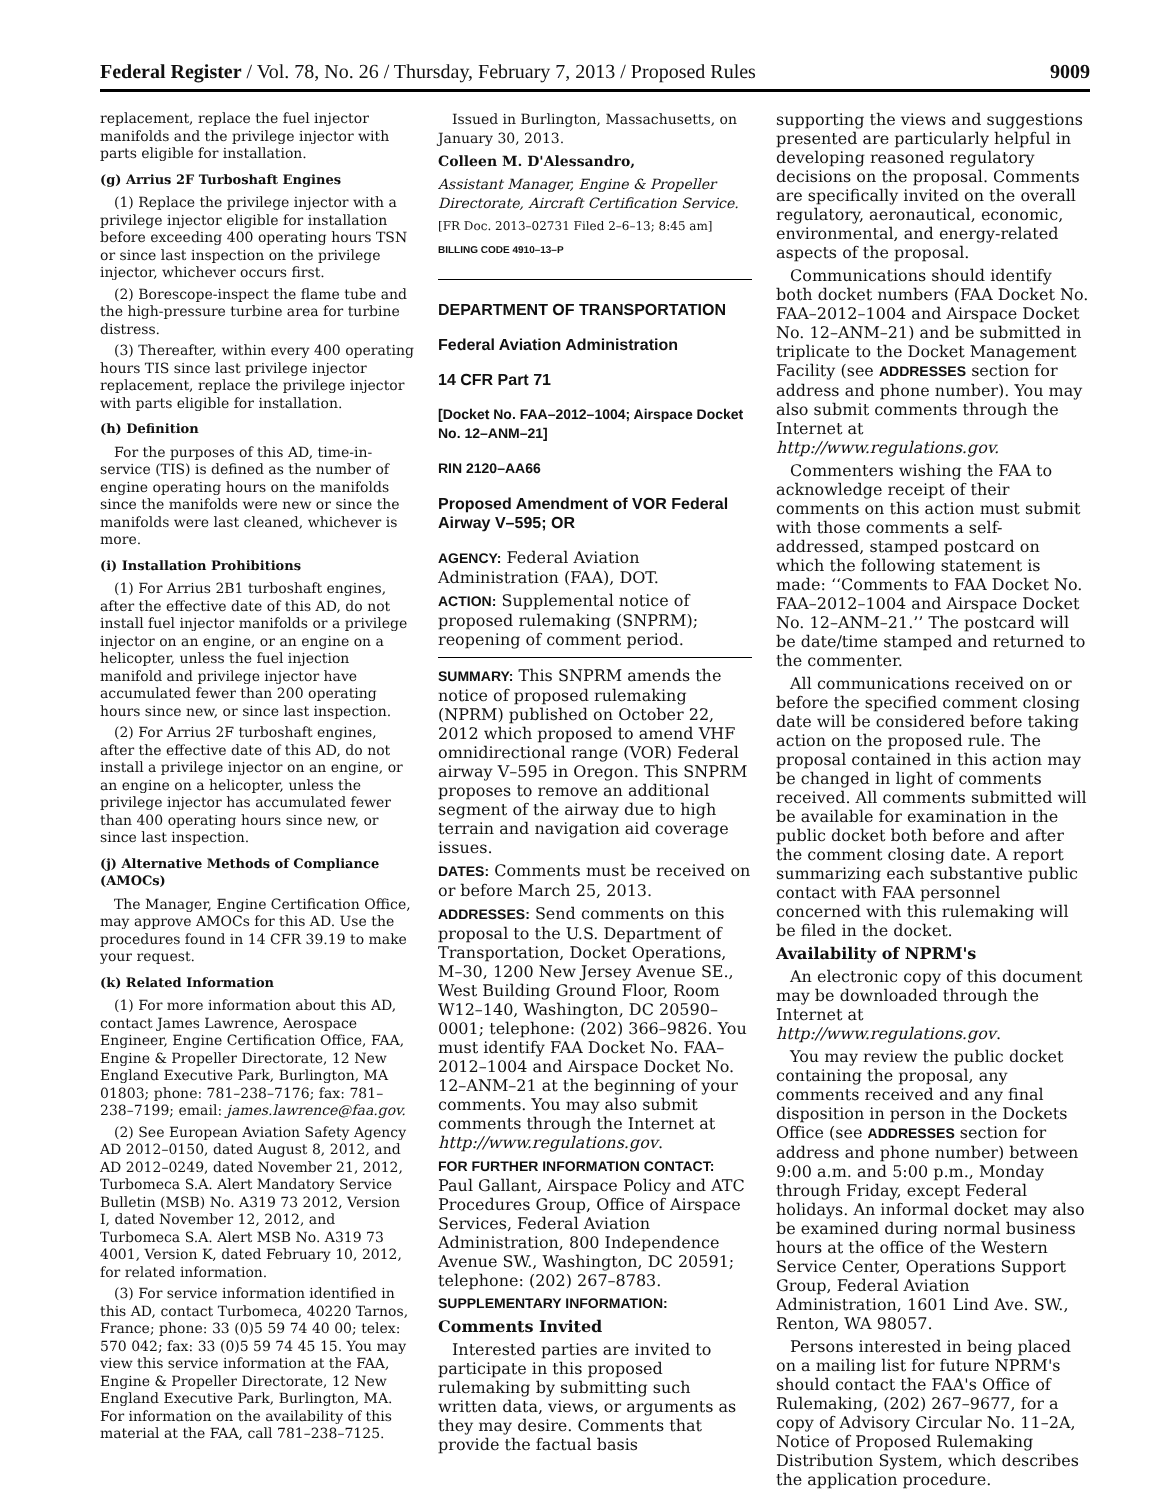Federal Register / Vol. 78, No. 26 / Thursday, February 7, 2013 / Proposed Rules 9009
replacement, replace the fuel injector manifolds and the privilege injector with parts eligible for installation.
(g) Arrius 2F Turboshaft Engines
(1) Replace the privilege injector with a privilege injector eligible for installation before exceeding 400 operating hours TSN or since last inspection on the privilege injector, whichever occurs first.
(2) Borescope-inspect the flame tube and the high-pressure turbine area for turbine distress.
(3) Thereafter, within every 400 operating hours TIS since last privilege injector replacement, replace the privilege injector with parts eligible for installation.
(h) Definition
For the purposes of this AD, time-in-service (TIS) is defined as the number of engine operating hours on the manifolds since the manifolds were new or since the manifolds were last cleaned, whichever is more.
(i) Installation Prohibitions
(1) For Arrius 2B1 turboshaft engines, after the effective date of this AD, do not install fuel injector manifolds or a privilege injector on an engine, or an engine on a helicopter, unless the fuel injection manifold and privilege injector have accumulated fewer than 200 operating hours since new, or since last inspection.
(2) For Arrius 2F turboshaft engines, after the effective date of this AD, do not install a privilege injector on an engine, or an engine on a helicopter, unless the privilege injector has accumulated fewer than 400 operating hours since new, or since last inspection.
(j) Alternative Methods of Compliance (AMOCs)
The Manager, Engine Certification Office, may approve AMOCs for this AD. Use the procedures found in 14 CFR 39.19 to make your request.
(k) Related Information
(1) For more information about this AD, contact James Lawrence, Aerospace Engineer, Engine Certification Office, FAA, Engine & Propeller Directorate, 12 New England Executive Park, Burlington, MA 01803; phone: 781–238–7176; fax: 781–238–7199; email: james.lawrence@faa.gov.
(2) See European Aviation Safety Agency AD 2012–0150, dated August 8, 2012, and AD 2012–0249, dated November 21, 2012, Turbomeca S.A. Alert Mandatory Service Bulletin (MSB) No. A319 73 2012, Version I, dated November 12, 2012, and Turbomeca S.A. Alert MSB No. A319 73 4001, Version K, dated February 10, 2012, for related information.
(3) For service information identified in this AD, contact Turbomeca, 40220 Tarnos, France; phone: 33 (0)5 59 74 40 00; telex: 570 042; fax: 33 (0)5 59 74 45 15. You may view this service information at the FAA, Engine & Propeller Directorate, 12 New England Executive Park, Burlington, MA. For information on the availability of this material at the FAA, call 781–238–7125.
Issued in Burlington, Massachusetts, on January 30, 2013.
Colleen M. D'Alessandro,
Assistant Manager, Engine & Propeller Directorate, Aircraft Certification Service.
[FR Doc. 2013–02731 Filed 2–6–13; 8:45 am]
BILLING CODE 4910–13–P
DEPARTMENT OF TRANSPORTATION
Federal Aviation Administration
14 CFR Part 71
[Docket No. FAA–2012–1004; Airspace Docket No. 12–ANM–21]
RIN 2120–AA66
Proposed Amendment of VOR Federal Airway V–595; OR
AGENCY: Federal Aviation Administration (FAA), DOT.
ACTION: Supplemental notice of proposed rulemaking (SNPRM); reopening of comment period.
SUMMARY: This SNPRM amends the notice of proposed rulemaking (NPRM) published on October 22, 2012 which proposed to amend VHF omnidirectional range (VOR) Federal airway V–595 in Oregon. This SNPRM proposes to remove an additional segment of the airway due to high terrain and navigation aid coverage issues.
DATES: Comments must be received on or before March 25, 2013.
ADDRESSES: Send comments on this proposal to the U.S. Department of Transportation, Docket Operations, M–30, 1200 New Jersey Avenue SE., West Building Ground Floor, Room W12–140, Washington, DC 20590–0001; telephone: (202) 366–9826. You must identify FAA Docket No. FAA–2012–1004 and Airspace Docket No. 12–ANM–21 at the beginning of your comments. You may also submit comments through the Internet at http://www.regulations.gov.
FOR FURTHER INFORMATION CONTACT: Paul Gallant, Airspace Policy and ATC Procedures Group, Office of Airspace Services, Federal Aviation Administration, 800 Independence Avenue SW., Washington, DC 20591; telephone: (202) 267–8783.
SUPPLEMENTARY INFORMATION:
Comments Invited
Interested parties are invited to participate in this proposed rulemaking by submitting such written data, views, or arguments as they may desire. Comments that provide the factual basis
supporting the views and suggestions presented are particularly helpful in developing reasoned regulatory decisions on the proposal. Comments are specifically invited on the overall regulatory, aeronautical, economic, environmental, and energy-related aspects of the proposal.
Communications should identify both docket numbers (FAA Docket No. FAA–2012–1004 and Airspace Docket No. 12–ANM–21) and be submitted in triplicate to the Docket Management Facility (see ADDRESSES section for address and phone number). You may also submit comments through the Internet at http://www.regulations.gov.
Commenters wishing the FAA to acknowledge receipt of their comments on this action must submit with those comments a self-addressed, stamped postcard on which the following statement is made: ‘‘Comments to FAA Docket No. FAA–2012–1004 and Airspace Docket No. 12–ANM–21.’’ The postcard will be date/time stamped and returned to the commenter.
All communications received on or before the specified comment closing date will be considered before taking action on the proposed rule. The proposal contained in this action may be changed in light of comments received. All comments submitted will be available for examination in the public docket both before and after the comment closing date. A report summarizing each substantive public contact with FAA personnel concerned with this rulemaking will be filed in the docket.
Availability of NPRM's
An electronic copy of this document may be downloaded through the Internet at http://www.regulations.gov.
You may review the public docket containing the proposal, any comments received and any final disposition in person in the Dockets Office (see ADDRESSES section for address and phone number) between 9:00 a.m. and 5:00 p.m., Monday through Friday, except Federal holidays. An informal docket may also be examined during normal business hours at the office of the Western Service Center, Operations Support Group, Federal Aviation Administration, 1601 Lind Ave. SW., Renton, WA 98057.
Persons interested in being placed on a mailing list for future NPRM's should contact the FAA's Office of Rulemaking, (202) 267–9677, for a copy of Advisory Circular No. 11–2A, Notice of Proposed Rulemaking Distribution System, which describes the application procedure.